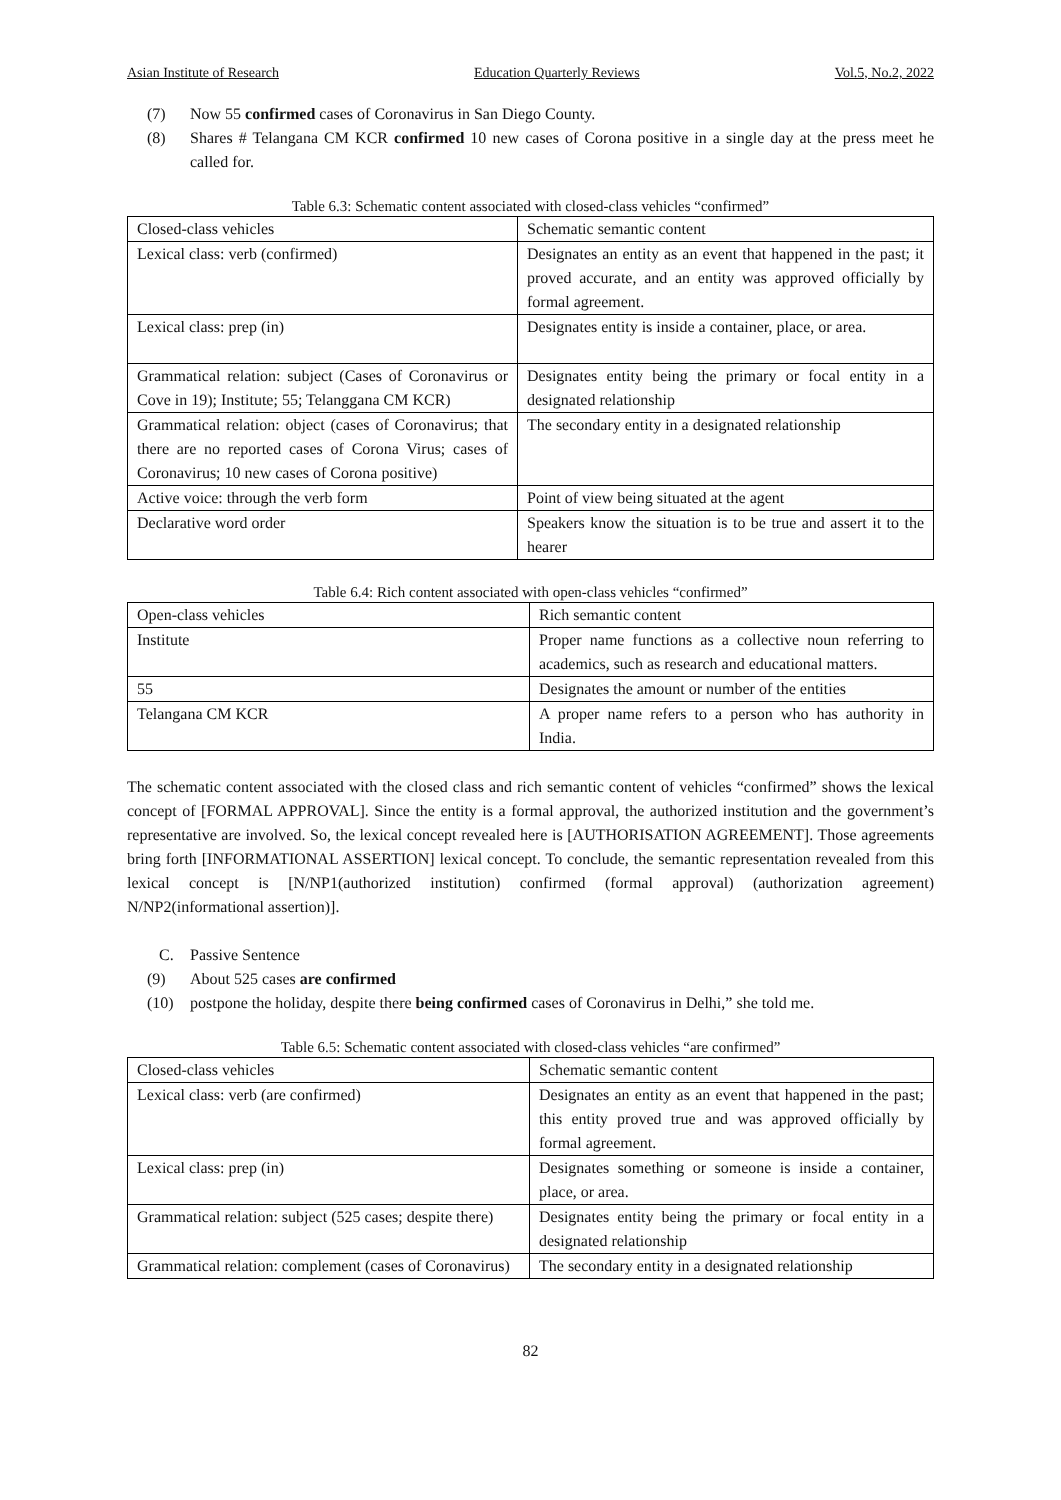Asian Institute of Research Education Quarterly Reviews Vol.5, No.2, 2022
(7) Now 55 confirmed cases of Coronavirus in San Diego County.
(8) Shares # Telangana CM KCR confirmed 10 new cases of Corona positive in a single day at the press meet he called for.
Table 6.3: Schematic content associated with closed-class vehicles “confirmed”
| Closed-class vehicles | Schematic semantic content |
| Lexical class: verb (confirmed) | Designates an entity as an event that happened in the past; it proved accurate, and an entity was approved officially by formal agreement. |
| Lexical class: prep (in) | Designates entity is inside a container, place, or area. |
| Grammatical relation: subject (Cases of Coronavirus or Cove in 19); Institute; 55; Telanggana CM KCR) | Designates entity being the primary or focal entity in a designated relationship |
| Grammatical relation: object (cases of Coronavirus; that there are no reported cases of Corona Virus; cases of Coronavirus; 10 new cases of Corona positive) | The secondary entity in a designated relationship |
| Active voice: through the verb form | Point of view being situated at the agent |
| Declarative word order | Speakers know the situation is to be true and assert it to the hearer |
Table 6.4: Rich content associated with open-class vehicles “confirmed”
| Open-class vehicles | Rich semantic content |
| Institute | Proper name functions as a collective noun referring to academics, such as research and educational matters. |
| 55 | Designates the amount or number of the entities |
| Telangana CM KCR | A proper name refers to a person who has authority in India. |
The schematic content associated with the closed class and rich semantic content of vehicles “confirmed” shows the lexical concept of [FORMAL APPROVAL]. Since the entity is a formal approval, the authorized institution and the government’s representative are involved. So, the lexical concept revealed here is [AUTHORISATION AGREEMENT]. Those agreements bring forth [INFORMATIONAL ASSERTION] lexical concept. To conclude, the semantic representation revealed from this lexical concept is [N/NP1(authorized institution) confirmed (formal approval) (authorization agreement) N/NP2(informational assertion)].
C. Passive Sentence
(9) About 525 cases are confirmed
(10) postpone the holiday, despite there being confirmed cases of Coronavirus in Delhi,” she told me.
Table 6.5: Schematic content associated with closed-class vehicles “are confirmed”
| Closed-class vehicles | Schematic semantic content |
| Lexical class: verb (are confirmed) | Designates an entity as an event that happened in the past; this entity proved true and was approved officially by formal agreement. |
| Lexical class: prep (in) | Designates something or someone is inside a container, place, or area. |
| Grammatical relation: subject (525 cases; despite there) | Designates entity being the primary or focal entity in a designated relationship |
| Grammatical relation: complement (cases of Coronavirus) | The secondary entity in a designated relationship |
82